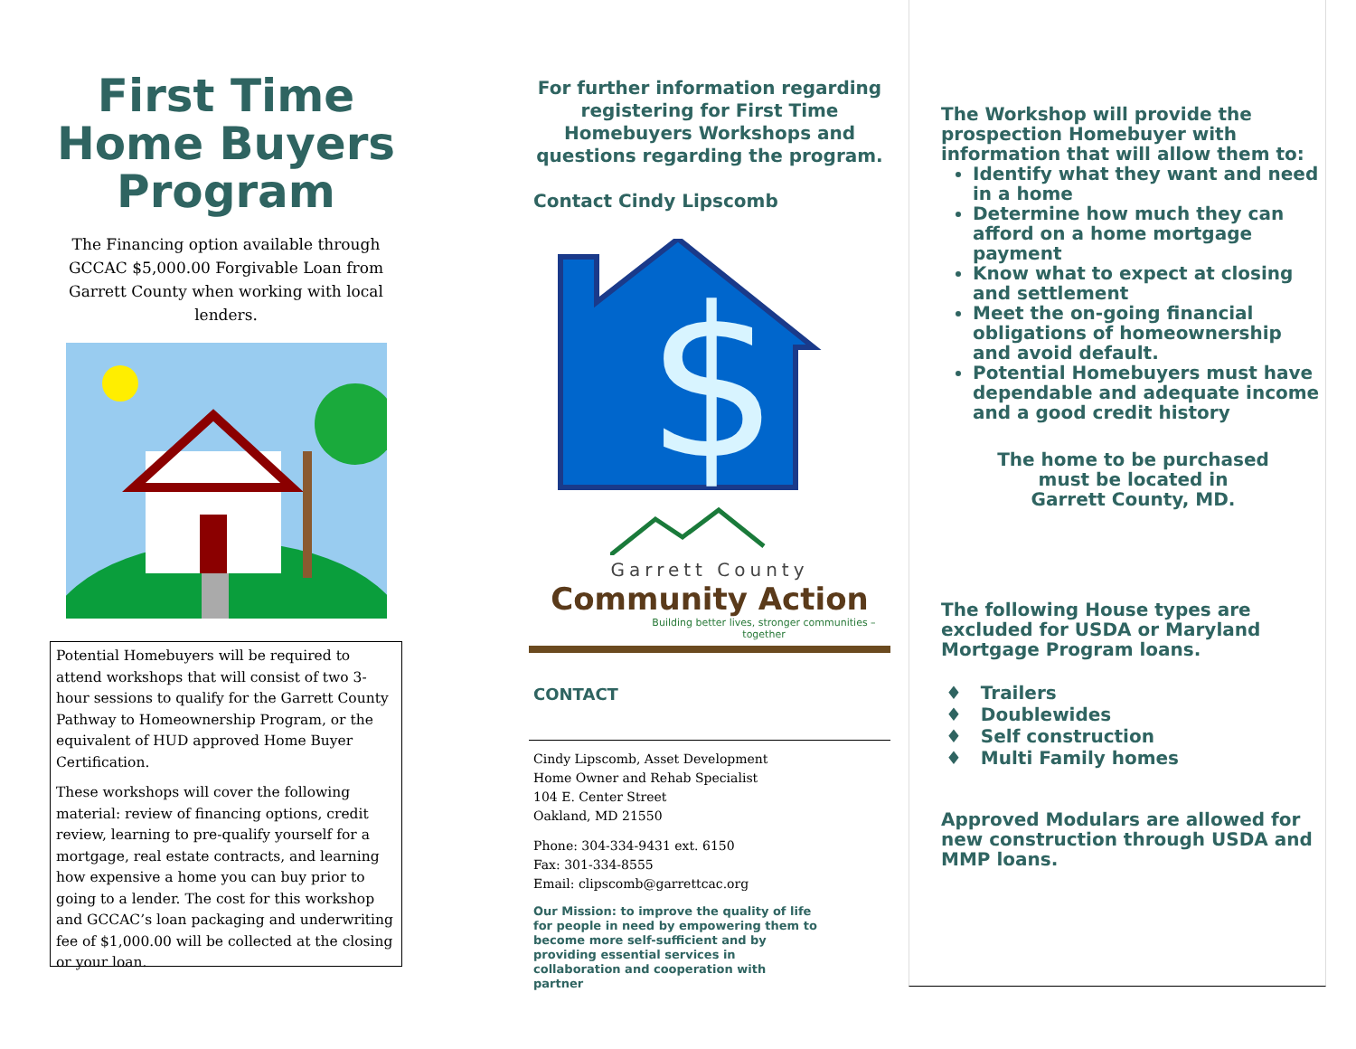First Time Home Buyers Program
The Financing option available through GCCAC $5,000.00 Forgivable Loan from Garrett County when working with local lenders.
Potential Homebuyers will be required to attend workshops that will consist of two 3-hour sessions to qualify for the Garrett County Pathway to Homeownership Program, or the equivalent of HUD approved Home Buyer Certification.
These workshops will cover the following material: review of financing options, credit review, learning to pre-qualify yourself for a mortgage, real estate contracts, and learning how expensive a home you can buy prior to going to a lender. The cost for this workshop and GCCAC’s loan packaging and underwriting fee of $1,000.00 will be collected at the closing or your loan.
For further information regarding registering for First Time Homebuyers Workshops and questions regarding the program.
Contact Cindy Lipscomb
$
Garrett County
Community Action
Building better lives, stronger communities – together
CONTACT
Cindy Lipscomb, Asset Development
Home Owner and Rehab Specialist
104 E. Center Street
Oakland, MD 21550
Phone: 304-334-9431 ext. 6150
Fax: 301-334-8555
Email: clipscomb@garrettcac.org
Our Mission: to improve the quality of life for people in need by empowering them to become more self-sufficient and by providing essential services in collaboration and cooperation with partner
The Workshop will provide the prospection Homebuyer with information that will allow them to:
Identify what they want and need in a home
Determine how much they can afford on a home mortgage payment
Know what to expect at closing and settlement
Meet the on-going financial obligations of homeownership and avoid default.
Potential Homebuyers must have dependable and adequate income and a good credit history
The home to be purchased
must be located in
Garrett County, MD.
The following House types are excluded for USDA or Maryland Mortgage Program loans.
♦ Trailers
♦ Doublewides
♦ Self construction
♦ Multi Family homes
Approved Modulars are allowed for new construction through USDA and MMP loans.